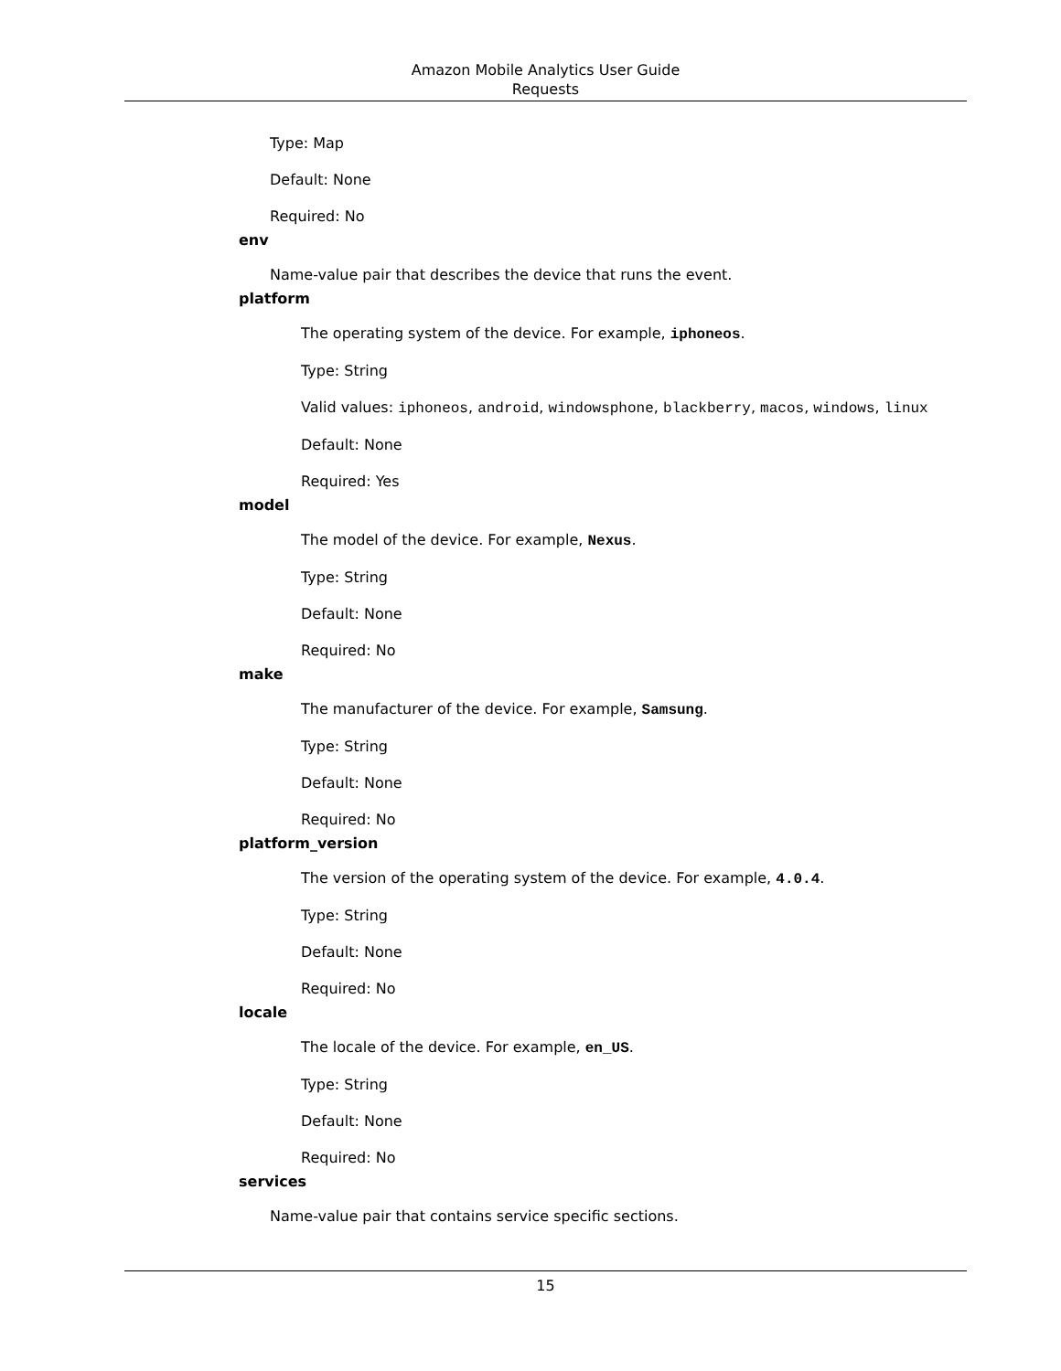Amazon Mobile Analytics User Guide
Requests
Type: Map
Default: None
Required: No
env
Name-value pair that describes the device that runs the event.
platform
The operating system of the device. For example, iphoneos.
Type: String
Valid values: iphoneos, android, windowsphone, blackberry, macos, windows, linux
Default: None
Required: Yes
model
The model of the device. For example, Nexus.
Type: String
Default: None
Required: No
make
The manufacturer of the device. For example, Samsung.
Type: String
Default: None
Required: No
platform_version
The version of the operating system of the device. For example, 4.0.4.
Type: String
Default: None
Required: No
locale
The locale of the device. For example, en_US.
Type: String
Default: None
Required: No
services
Name-value pair that contains service specific sections.
15